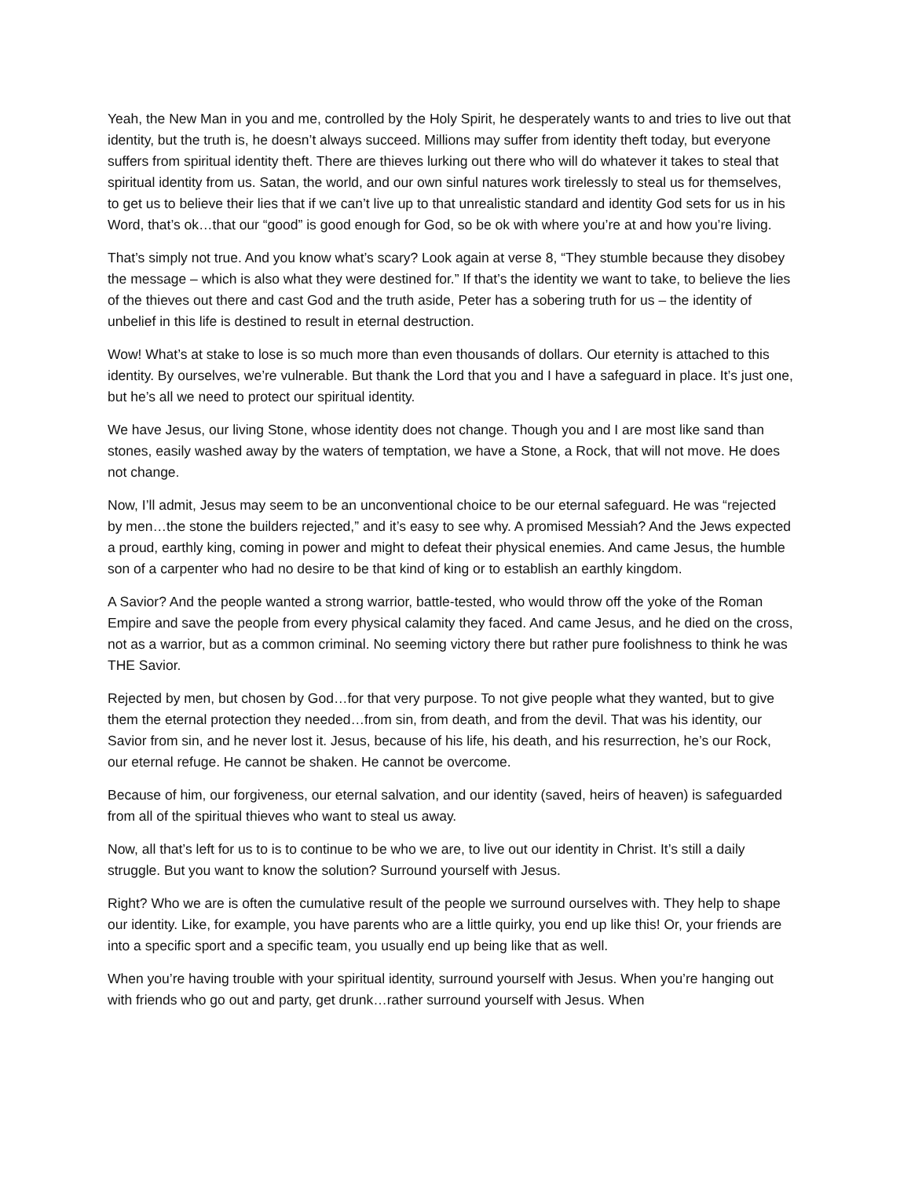Yeah, the New Man in you and me, controlled by the Holy Spirit, he desperately wants to and tries to live out that identity, but the truth is, he doesn’t always succeed. Millions may suffer from identity theft today, but everyone suffers from spiritual identity theft. There are thieves lurking out there who will do whatever it takes to steal that spiritual identity from us. Satan, the world, and our own sinful natures work tirelessly to steal us for themselves, to get us to believe their lies that if we can’t live up to that unrealistic standard and identity God sets for us in his Word, that’s ok…that our “good” is good enough for God, so be ok with where you’re at and how you’re living.
That’s simply not true. And you know what’s scary? Look again at verse 8, “They stumble because they disobey the message – which is also what they were destined for.” If that’s the identity we want to take, to believe the lies of the thieves out there and cast God and the truth aside, Peter has a sobering truth for us – the identity of unbelief in this life is destined to result in eternal destruction.
Wow! What’s at stake to lose is so much more than even thousands of dollars. Our eternity is attached to this identity. By ourselves, we’re vulnerable. But thank the Lord that you and I have a safeguard in place. It’s just one, but he’s all we need to protect our spiritual identity.
We have Jesus, our living Stone, whose identity does not change. Though you and I are most like sand than stones, easily washed away by the waters of temptation, we have a Stone, a Rock, that will not move. He does not change.
Now, I’ll admit, Jesus may seem to be an unconventional choice to be our eternal safeguard. He was “rejected by men…the stone the builders rejected,” and it’s easy to see why. A promised Messiah? And the Jews expected a proud, earthly king, coming in power and might to defeat their physical enemies. And came Jesus, the humble son of a carpenter who had no desire to be that kind of king or to establish an earthly kingdom.
A Savior? And the people wanted a strong warrior, battle-tested, who would throw off the yoke of the Roman Empire and save the people from every physical calamity they faced. And came Jesus, and he died on the cross, not as a warrior, but as a common criminal. No seeming victory there but rather pure foolishness to think he was THE Savior.
Rejected by men, but chosen by God…for that very purpose. To not give people what they wanted, but to give them the eternal protection they needed…from sin, from death, and from the devil. That was his identity, our Savior from sin, and he never lost it. Jesus, because of his life, his death, and his resurrection, he’s our Rock, our eternal refuge. He cannot be shaken. He cannot be overcome.
Because of him, our forgiveness, our eternal salvation, and our identity (saved, heirs of heaven) is safeguarded from all of the spiritual thieves who want to steal us away.
Now, all that’s left for us to is to continue to be who we are, to live out our identity in Christ. It’s still a daily struggle. But you want to know the solution? Surround yourself with Jesus.
Right? Who we are is often the cumulative result of the people we surround ourselves with. They help to shape our identity. Like, for example, you have parents who are a little quirky, you end up like this! Or, your friends are into a specific sport and a specific team, you usually end up being like that as well.
When you’re having trouble with your spiritual identity, surround yourself with Jesus. When you’re hanging out with friends who go out and party, get drunk…rather surround yourself with Jesus. When